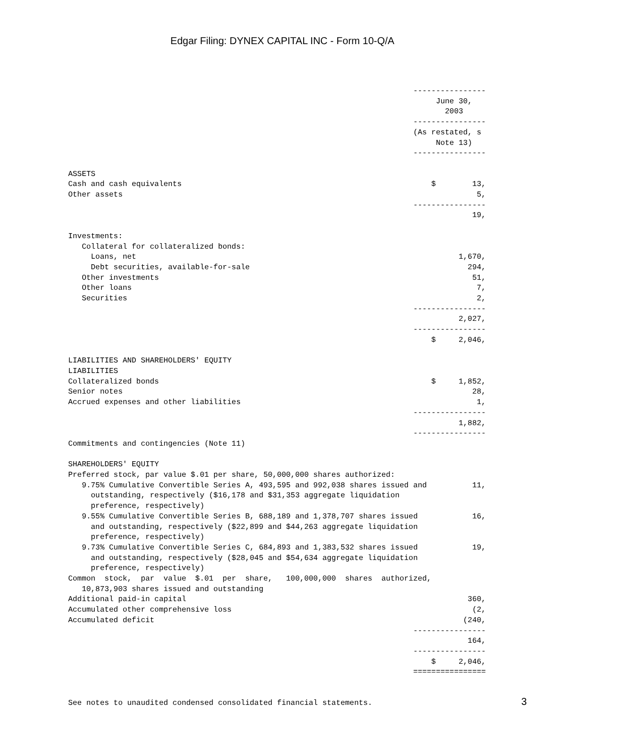Edgar Filing: DYNEX CAPITAL INC - Form 10-Q/A
                                                                            ----------------
                                                                                 June 30,
                                                                                   2003
                                                                            ----------------
                                                                            (As restated, s
                                                                                 Note 13)
                                                                            ----------------

ASSETS
Cash and cash equivalents                                                       $        13,
Other assets                                                                              5,
                                                                            ----------------
                                                                                         19,

Investments:
   Collateral for collateralized bonds:
     Loans, net                                                                       1,670,
     Debt securities, available-for-sale                                                294,
   Other investments                                                                     51,
   Other loans                                                                            7,
   Securities                                                                             2,
                                                                            ----------------
                                                                                      2,027,
                                                                            ----------------
                                                                                $     2,046,

LIABILITIES AND SHAREHOLDERS' EQUITY
LIABILITIES
Collateralized bonds                                                            $     1,852,
Senior notes                                                                             28,
Accrued expenses and other liabilities                                                    1,
                                                                            ----------------
                                                                                      1,882,
                                                                            ----------------
Commitments and contingencies (Note 11)

SHAREHOLDERS' EQUITY
Preferred stock, par value $.01 per share, 50,000,000 shares authorized:
   9.75% Cumulative Convertible Series A, 493,595 and 992,038 shares issued and          11,
     outstanding, respectively ($16,178 and $31,353 aggregate liquidation
     preference, respectively)
   9.55% Cumulative Convertible Series B, 688,189 and 1,378,707 shares issued            16,
     and outstanding, respectively ($22,899 and $44,263 aggregate liquidation
     preference, respectively)
   9.73% Cumulative Convertible Series C, 684,893 and 1,383,532 shares issued            19,
     and outstanding, respectively ($28,045 and $54,634 aggregate liquidation
     preference, respectively)
Common  stock,  par  value  $.01  per  share,   100,000,000  shares  authorized,
   10,873,903 shares issued and outstanding
Additional paid-in capital                                                              360,
Accumulated other comprehensive loss                                                     (2,
Accumulated deficit                                                                    (240,
                                                                            ----------------
                                                                                        164,
                                                                            ----------------
                                                                                $     2,046,
                                                                            ================


See notes to unaudited condensed consolidated financial statements.
3